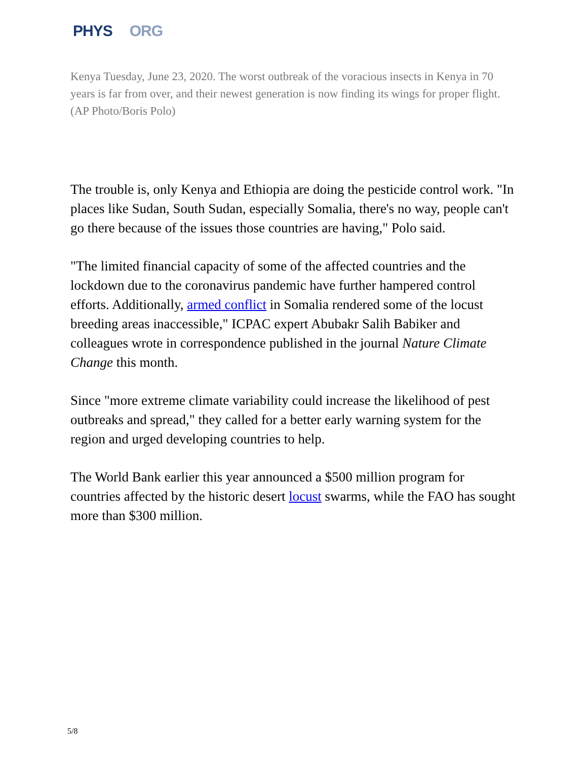PHYS ORG
Kenya Tuesday, June 23, 2020. The worst outbreak of the voracious insects in Kenya in 70 years is far from over, and their newest generation is now finding its wings for proper flight. (AP Photo/Boris Polo)
The trouble is, only Kenya and Ethiopia are doing the pesticide control work. "In places like Sudan, South Sudan, especially Somalia, there's no way, people can't go there because of the issues those countries are having," Polo said.
"The limited financial capacity of some of the affected countries and the lockdown due to the coronavirus pandemic have further hampered control efforts. Additionally, armed conflict in Somalia rendered some of the locust breeding areas inaccessible," ICPAC expert Abubakr Salih Babiker and colleagues wrote in correspondence published in the journal Nature Climate Change this month.
Since "more extreme climate variability could increase the likelihood of pest outbreaks and spread," they called for a better early warning system for the region and urged developing countries to help.
The World Bank earlier this year announced a $500 million program for countries affected by the historic desert locust swarms, while the FAO has sought more than $300 million.
5/8